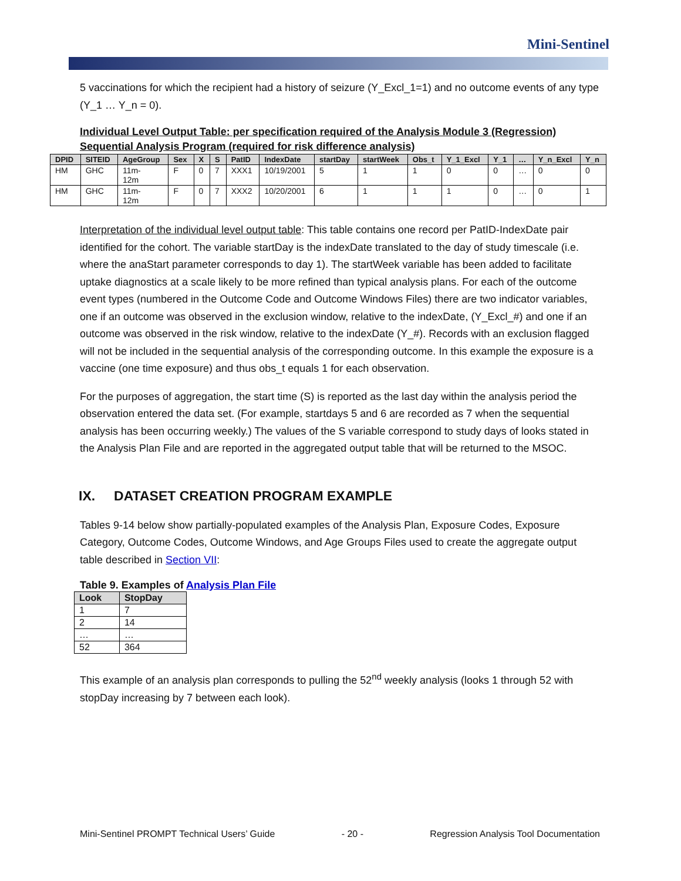Mini-Sentinel
5 vaccinations for which the recipient had a history of seizure (Y_Excl_1=1) and no outcome events of any type (Y_1 … Y_n = 0).
Individual Level Output Table: per specification required of the Analysis Module 3 (Regression) Sequential Analysis Program (required for risk difference analysis)
| DPID | SITEID | AgeGroup | Sex | X | S | PatID | IndexDate | startDay | startWeek | Obs_t | Y_1_Excl | Y_1 | … | Y_n_Excl | Y_n |
| --- | --- | --- | --- | --- | --- | --- | --- | --- | --- | --- | --- | --- | --- | --- | --- |
| HM | GHC | 11m- 12m | F | 0 | 7 | XXX1 | 10/19/2001 | 5 | 1 | 1 | 0 | 0 | … | 0 | 0 |
| HM | GHC | 11m- 12m | F | 0 | 7 | XXX2 | 10/20/2001 | 6 | 1 | 1 | 1 | 0 | … | 0 | 1 |
Interpretation of the individual level output table: This table contains one record per PatID-IndexDate pair identified for the cohort. The variable startDay is the indexDate translated to the day of study timescale (i.e. where the anaStart parameter corresponds to day 1). The startWeek variable has been added to facilitate uptake diagnostics at a scale likely to be more refined than typical analysis plans. For each of the outcome event types (numbered in the Outcome Code and Outcome Windows Files) there are two indicator variables, one if an outcome was observed in the exclusion window, relative to the indexDate, (Y_Excl_#) and one if an outcome was observed in the risk window, relative to the indexDate (Y_#). Records with an exclusion flagged will not be included in the sequential analysis of the corresponding outcome. In this example the exposure is a vaccine (one time exposure) and thus obs_t equals 1 for each observation.
For the purposes of aggregation, the start time (S) is reported as the last day within the analysis period the observation entered the data set. (For example, startdays 5 and 6 are recorded as 7 when the sequential analysis has been occurring weekly.) The values of the S variable correspond to study days of looks stated in the Analysis Plan File and are reported in the aggregated output table that will be returned to the MSOC.
IX. DATASET CREATION PROGRAM EXAMPLE
Tables 9-14 below show partially-populated examples of the Analysis Plan, Exposure Codes, Exposure Category, Outcome Codes, Outcome Windows, and Age Groups Files used to create the aggregate output table described in Section VII:
Table 9. Examples of Analysis Plan File
| Look | StopDay |
| --- | --- |
| 1 | 7 |
| 2 | 14 |
| … | … |
| 52 | 364 |
This example of an analysis plan corresponds to pulling the 52<sup>nd</sup> weekly analysis (looks 1 through 52 with stopDay increasing by 7 between each look).
Mini-Sentinel PROMPT Technical Users’ Guide - 20 - Regression Analysis Tool Documentation